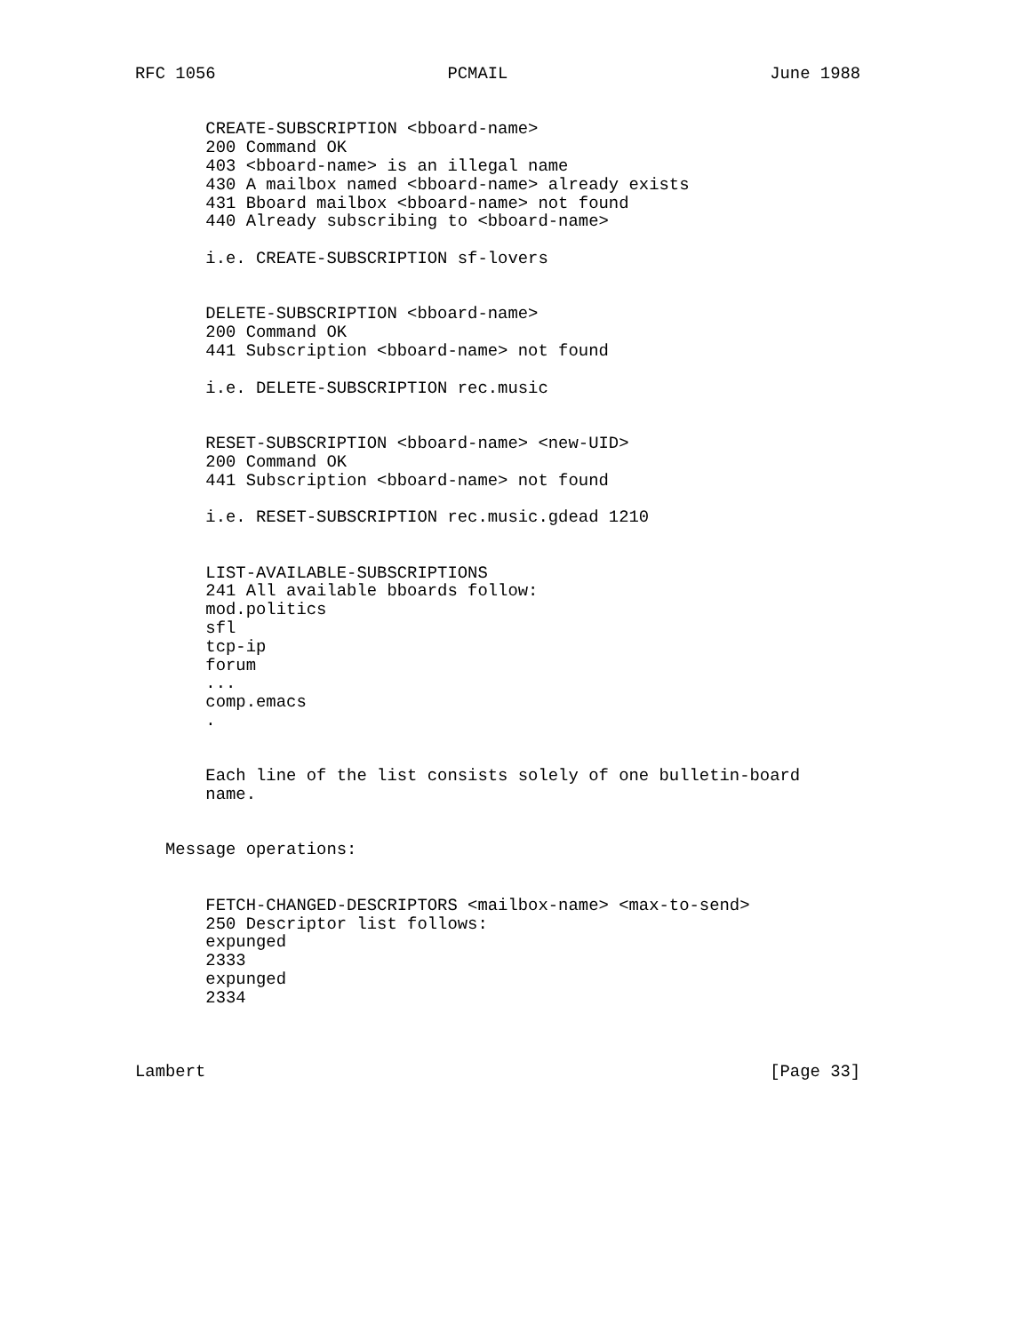RFC 1056                       PCMAIL                          June 1988


       CREATE-SUBSCRIPTION <bboard-name>
       200 Command OK
       403 <bboard-name> is an illegal name
       430 A mailbox named <bboard-name> already exists
       431 Bboard mailbox <bboard-name> not found
       440 Already subscribing to <bboard-name>

       i.e. CREATE-SUBSCRIPTION sf-lovers


       DELETE-SUBSCRIPTION <bboard-name>
       200 Command OK
       441 Subscription <bboard-name> not found

       i.e. DELETE-SUBSCRIPTION rec.music


       RESET-SUBSCRIPTION <bboard-name> <new-UID>
       200 Command OK
       441 Subscription <bboard-name> not found

       i.e. RESET-SUBSCRIPTION rec.music.gdead 1210


       LIST-AVAILABLE-SUBSCRIPTIONS
       241 All available bboards follow:
       mod.politics
       sfl
       tcp-ip
       forum
       ...
       comp.emacs
       .


       Each line of the list consists solely of one bulletin-board
       name.


   Message operations:


       FETCH-CHANGED-DESCRIPTORS <mailbox-name> <max-to-send>
       250 Descriptor list follows:
       expunged
       2333
       expunged
       2334



Lambert                                                        [Page 33]